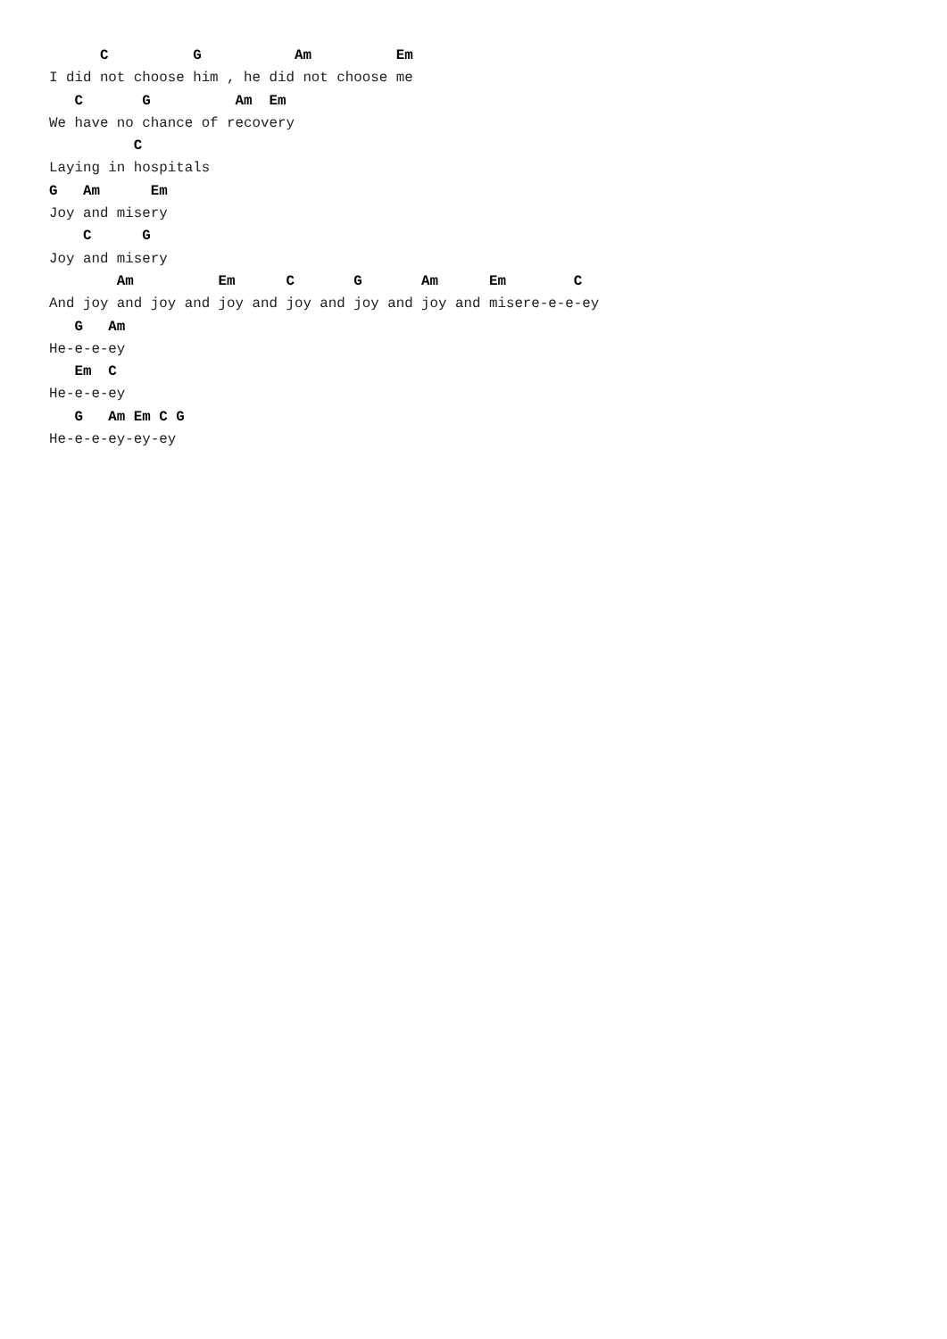C          G           Am          Em
I did not choose him , he did not choose me
   C       G          Am  Em
We have no chance of recovery
          C
Laying in hospitals
G   Am      Em
Joy and misery
    C      G
Joy and misery
        Am          Em      C       G       Am      Em        C
And joy and joy and joy and joy and joy and joy and misere-e-e-ey
   G   Am
He-e-e-ey
   Em  C
He-e-e-ey
   G   Am Em C G
He-e-e-ey-ey-ey